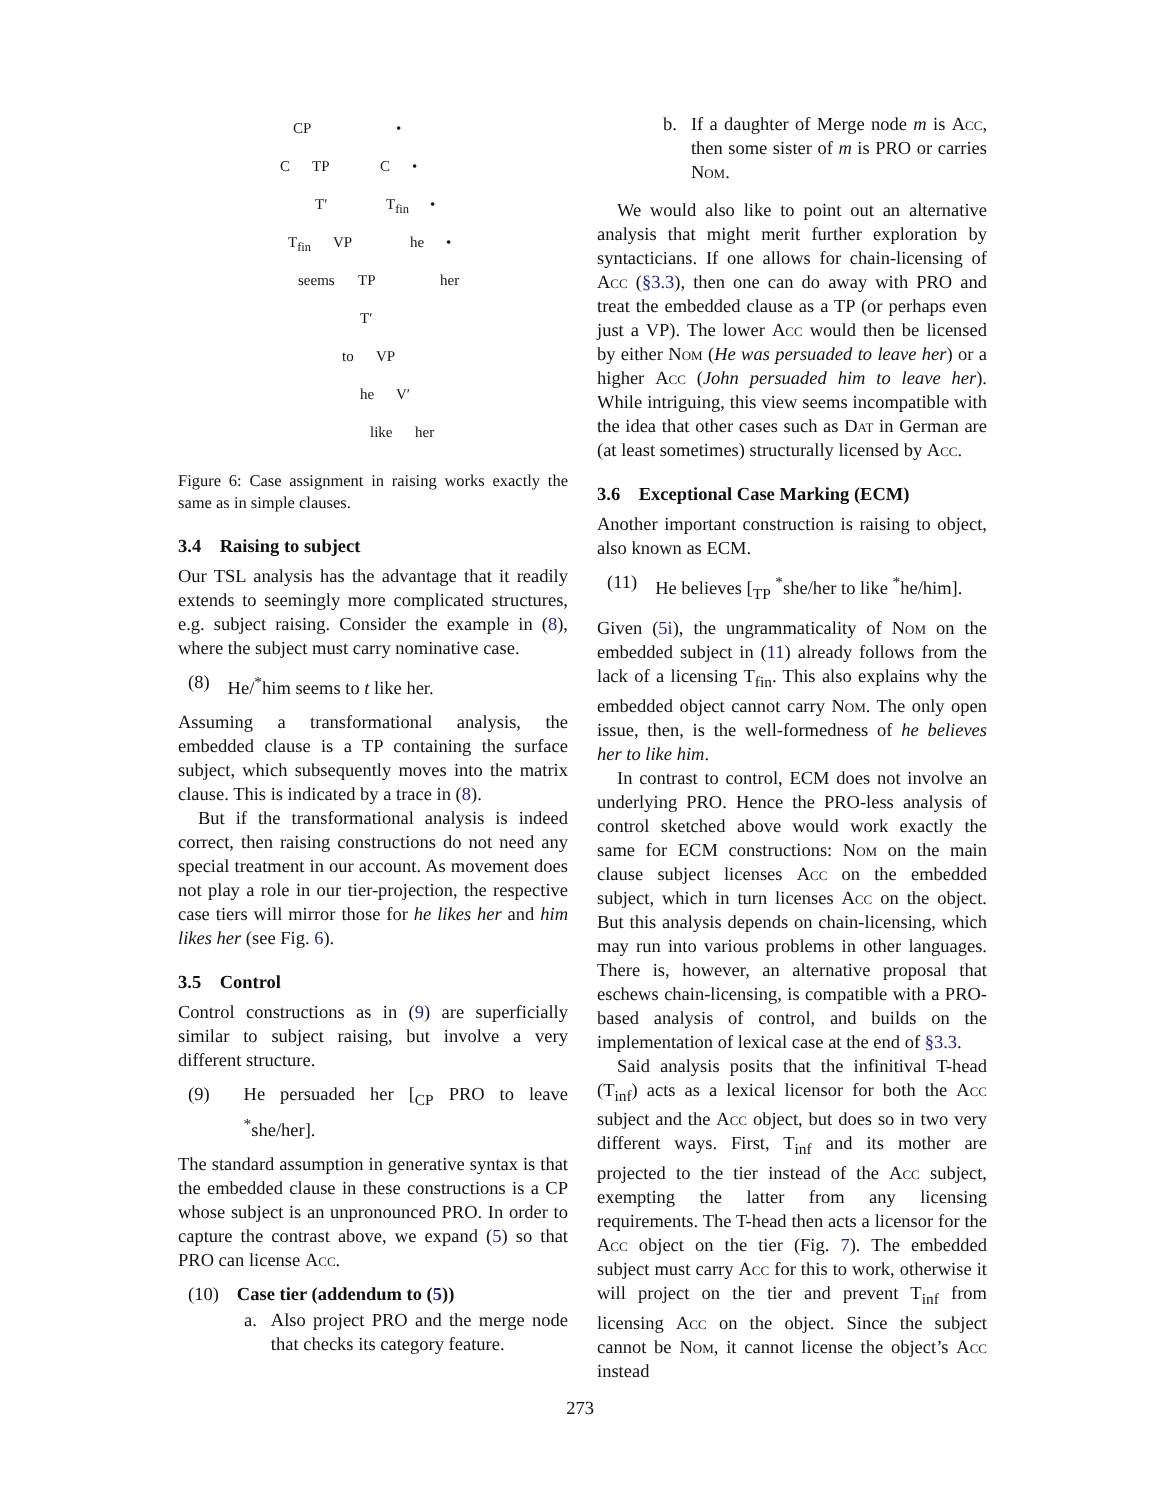CP •
C TP C •
T′ T<sub>fin</sub> •
T<sub>fin</sub> VP he •
seems TP her
T′
to VP
he V′
like her
Figure 6: Case assignment in raising works exactly the same as in simple clauses.
3.4 Raising to subject
Our TSL analysis has the advantage that it readily extends to seemingly more complicated structures, e.g. subject raising. Consider the example in (8), where the subject must carry nominative case.
(8) He/<sup>*</sup>him seems to t like her.
Assuming a transformational analysis, the embedded clause is a TP containing the surface subject, which subsequently moves into the matrix clause. This is indicated by a trace in (8).
But if the transformational analysis is indeed correct, then raising constructions do not need any special treatment in our account. As movement does not play a role in our tier-projection, the respective case tiers will mirror those for he likes her and him likes her (see Fig. 6).
3.5 Control
Control constructions as in (9) are superficially similar to subject raising, but involve a very different structure.
(9) He persuaded her [<sub>CP</sub> PRO to leave <sup>*</sup>she/her].
The standard assumption in generative syntax is that the embedded clause in these constructions is a CP whose subject is an unpronounced PRO. In order to capture the contrast above, we expand (5) so that PRO can license Acc.
(10) Case tier (addendum to (5))
a. Also project PRO and the merge node that checks its category feature.
b. If a daughter of Merge node m is Acc, then some sister of m is PRO or carries Nom.
We would also like to point out an alternative analysis that might merit further exploration by syntacticians. If one allows for chain-licensing of Acc (§3.3), then one can do away with PRO and treat the embedded clause as a TP (or perhaps even just a VP). The lower Acc would then be licensed by either Nom (He was persuaded to leave her) or a higher Acc (John persuaded him to leave her). While intriguing, this view seems incompatible with the idea that other cases such as Dat in German are (at least sometimes) structurally licensed by Acc.
3.6 Exceptional Case Marking (ECM)
Another important construction is raising to object, also known as ECM.
(11) He believes [<sub>TP</sub> <sup>*</sup>she/her to like <sup>*</sup>he/him].
Given (5i), the ungrammaticality of Nom on the embedded subject in (11) already follows from the lack of a licensing T<sub>fin</sub>. This also explains why the embedded object cannot carry Nom. The only open issue, then, is the well-formedness of he believes her to like him.
In contrast to control, ECM does not involve an underlying PRO. Hence the PRO-less analysis of control sketched above would work exactly the same for ECM constructions: Nom on the main clause subject licenses Acc on the embedded subject, which in turn licenses Acc on the object. But this analysis depends on chain-licensing, which may run into various problems in other languages. There is, however, an alternative proposal that eschews chain-licensing, is compatible with a PRO-based analysis of control, and builds on the implementation of lexical case at the end of §3.3.
Said analysis posits that the infinitival T-head (T<sub>inf</sub>) acts as a lexical licensor for both the Acc subject and the Acc object, but does so in two very different ways. First, T<sub>inf</sub> and its mother are projected to the tier instead of the Acc subject, exempting the latter from any licensing requirements. The T-head then acts a licensor for the Acc object on the tier (Fig. 7). The embedded subject must carry Acc for this to work, otherwise it will project on the tier and prevent T<sub>inf</sub> from licensing Acc on the object. Since the subject cannot be Nom, it cannot license the object’s Acc instead
273